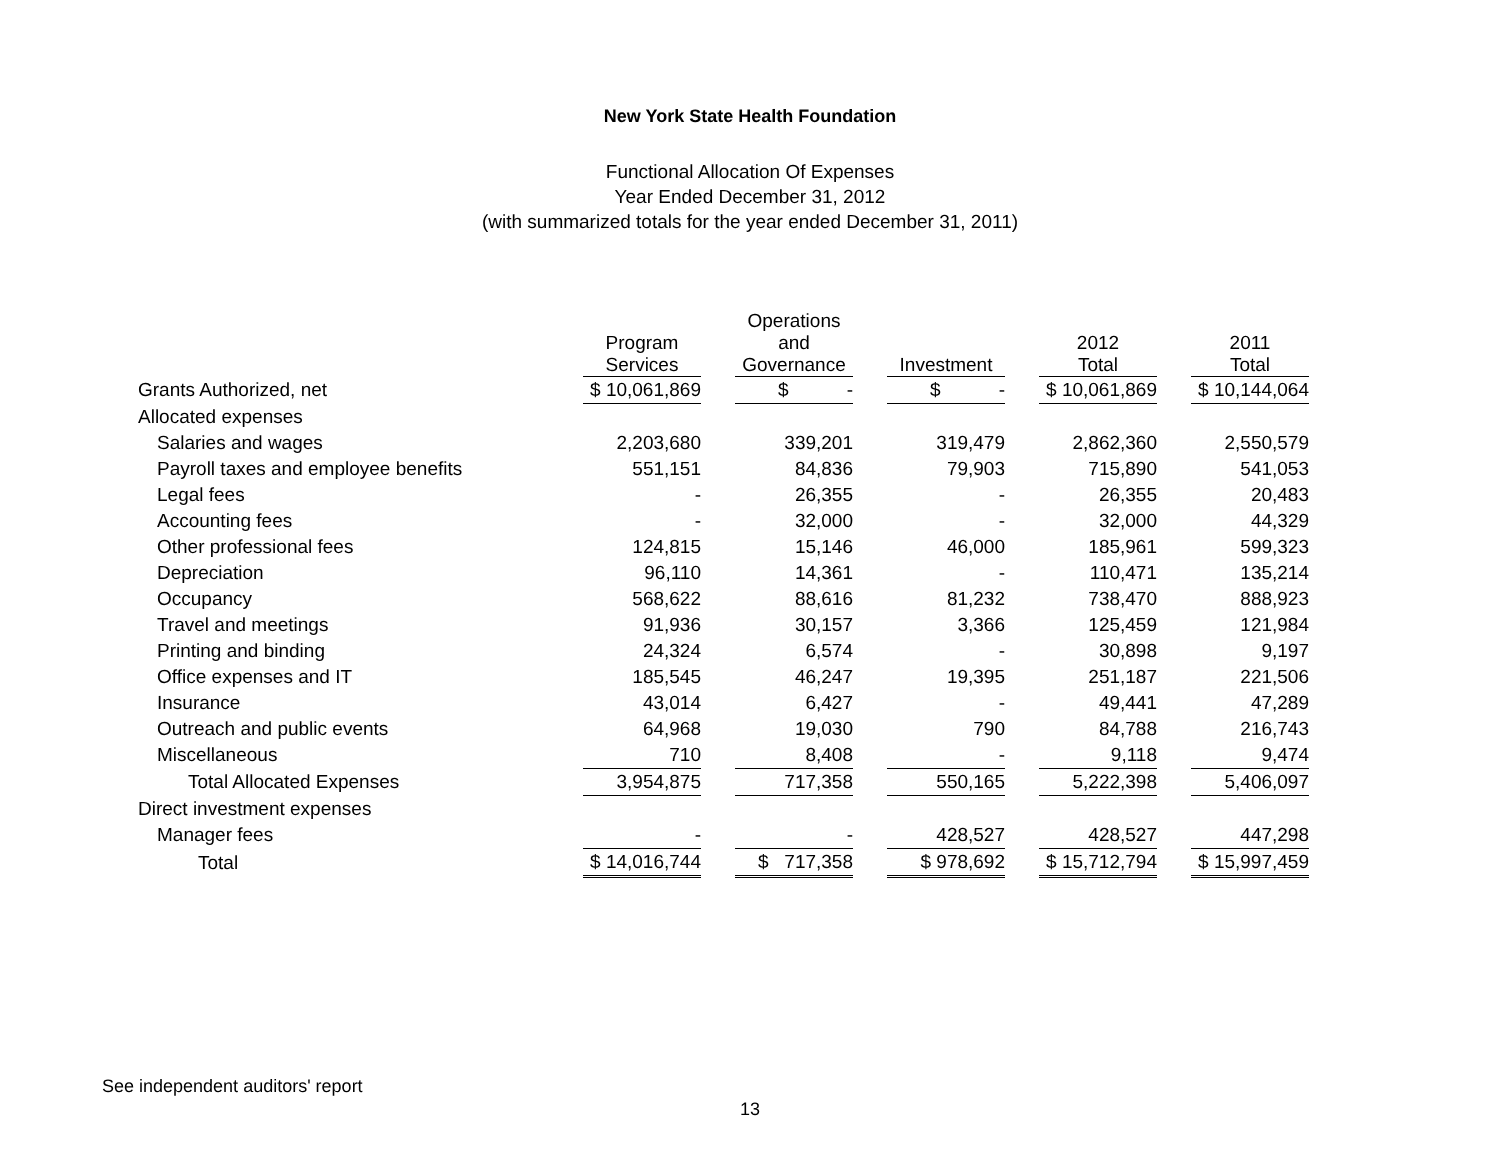New York State Health Foundation
Functional Allocation Of Expenses
Year Ended December 31, 2012
(with summarized totals for the year ended December 31, 2011)
| | Program Services | | Operations and Governance | | Investment | | 2012 Total | | 2011 Total |
| --- | --- | --- | --- | --- | --- | --- | --- | --- | --- |
| Grants Authorized, net | $ 10,061,869 | | $ - | | $ - | | $ 10,061,869 | | $ 10,144,064 |
| Allocated expenses | | | | | | | | | |
| Salaries and wages | 2,203,680 | | 339,201 | | 319,479 | | 2,862,360 | | 2,550,579 |
| Payroll taxes and employee benefits | 551,151 | | 84,836 | | 79,903 | | 715,890 | | 541,053 |
| Legal fees | - | | 26,355 | | - | | 26,355 | | 20,483 |
| Accounting fees | - | | 32,000 | | - | | 32,000 | | 44,329 |
| Other professional fees | 124,815 | | 15,146 | | 46,000 | | 185,961 | | 599,323 |
| Depreciation | 96,110 | | 14,361 | | - | | 110,471 | | 135,214 |
| Occupancy | 568,622 | | 88,616 | | 81,232 | | 738,470 | | 888,923 |
| Travel and meetings | 91,936 | | 30,157 | | 3,366 | | 125,459 | | 121,984 |
| Printing and binding | 24,324 | | 6,574 | | - | | 30,898 | | 9,197 |
| Office expenses and IT | 185,545 | | 46,247 | | 19,395 | | 251,187 | | 221,506 |
| Insurance | 43,014 | | 6,427 | | - | | 49,441 | | 47,289 |
| Outreach and public events | 64,968 | | 19,030 | | 790 | | 84,788 | | 216,743 |
| Miscellaneous | 710 | | 8,408 | | - | | 9,118 | | 9,474 |
| Total Allocated Expenses | 3,954,875 | | 717,358 | | 550,165 | | 5,222,398 | | 5,406,097 |
| Direct investment expenses | | | | | | | | | |
| Manager fees | - | | - | | 428,527 | | 428,527 | | 447,298 |
| Total | $ 14,016,744 | | $ 717,358 | | $ 978,692 | | $ 15,712,794 | | $ 15,997,459 |
See independent auditors' report
13